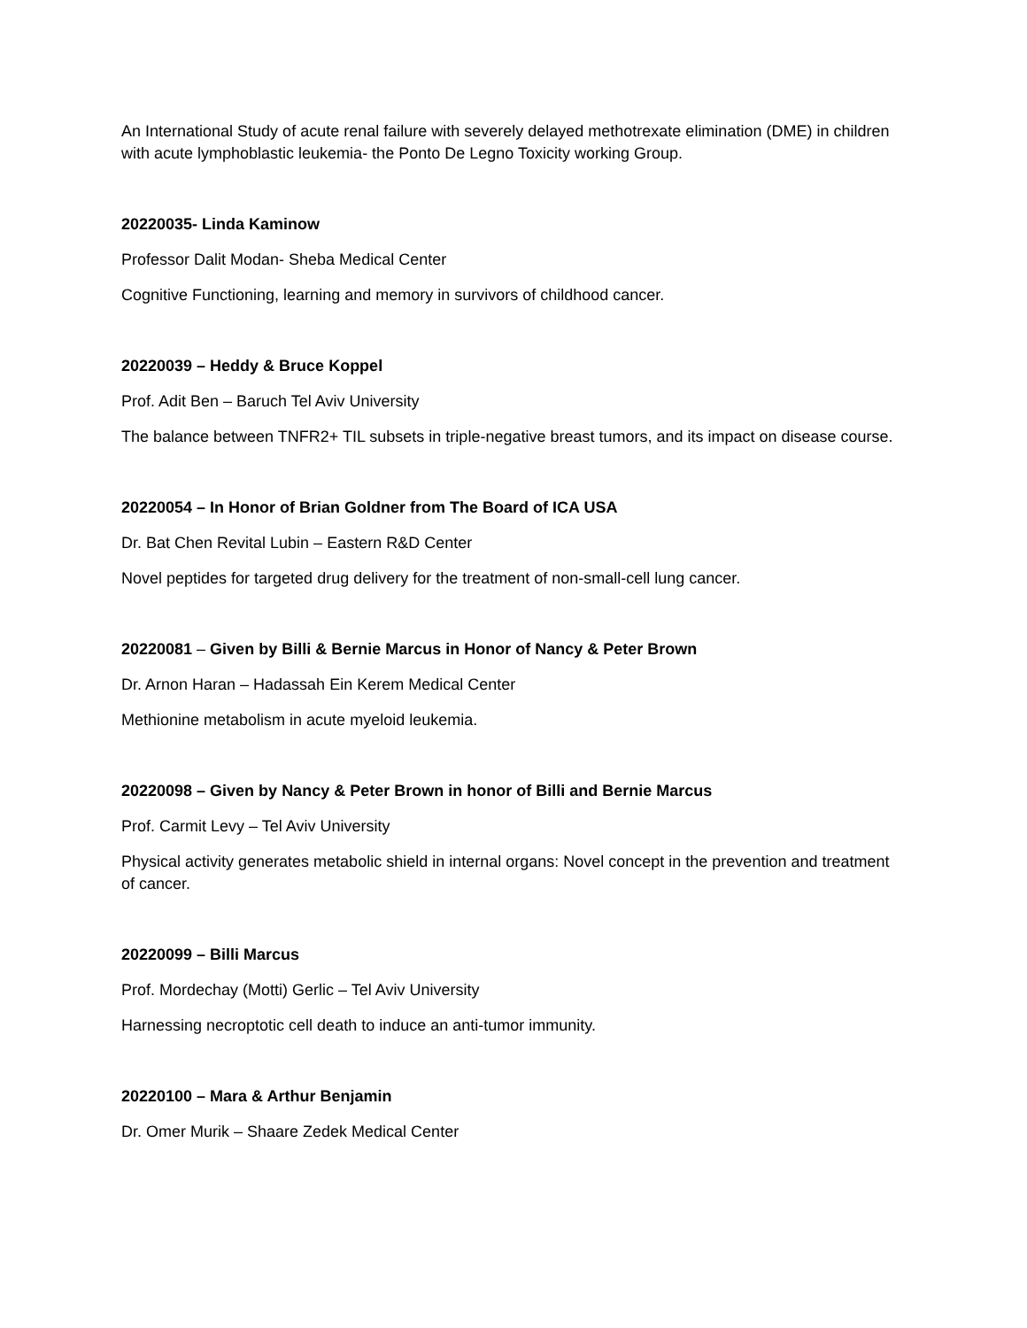An International Study of acute renal failure with severely delayed methotrexate elimination (DME) in children with acute lymphoblastic leukemia- the Ponto De Legno Toxicity working Group.
20220035- Linda Kaminow
Professor Dalit Modan- Sheba Medical Center
Cognitive Functioning, learning and memory in survivors of childhood cancer.
20220039 – Heddy & Bruce Koppel
Prof. Adit Ben – Baruch Tel Aviv University
The balance between TNFR2+ TIL subsets in triple-negative breast tumors, and its impact on disease course.
20220054 – In Honor of Brian Goldner from The Board of ICA USA
Dr. Bat Chen Revital Lubin – Eastern R&D Center
Novel peptides for targeted drug delivery for the treatment of non-small-cell lung cancer.
20220081 – Given by Billi & Bernie Marcus in Honor of Nancy & Peter Brown
Dr. Arnon Haran – Hadassah Ein Kerem Medical Center
Methionine metabolism in acute myeloid leukemia.
20220098 – Given by Nancy & Peter Brown in honor of Billi and Bernie Marcus
Prof. Carmit Levy – Tel Aviv University
Physical activity generates metabolic shield in internal organs: Novel concept in the prevention and treatment of cancer.
20220099 – Billi Marcus
Prof. Mordechay (Motti) Gerlic – Tel Aviv University
Harnessing necroptotic cell death to induce an anti-tumor immunity.
20220100 – Mara & Arthur Benjamin
Dr. Omer Murik – Shaare Zedek Medical Center